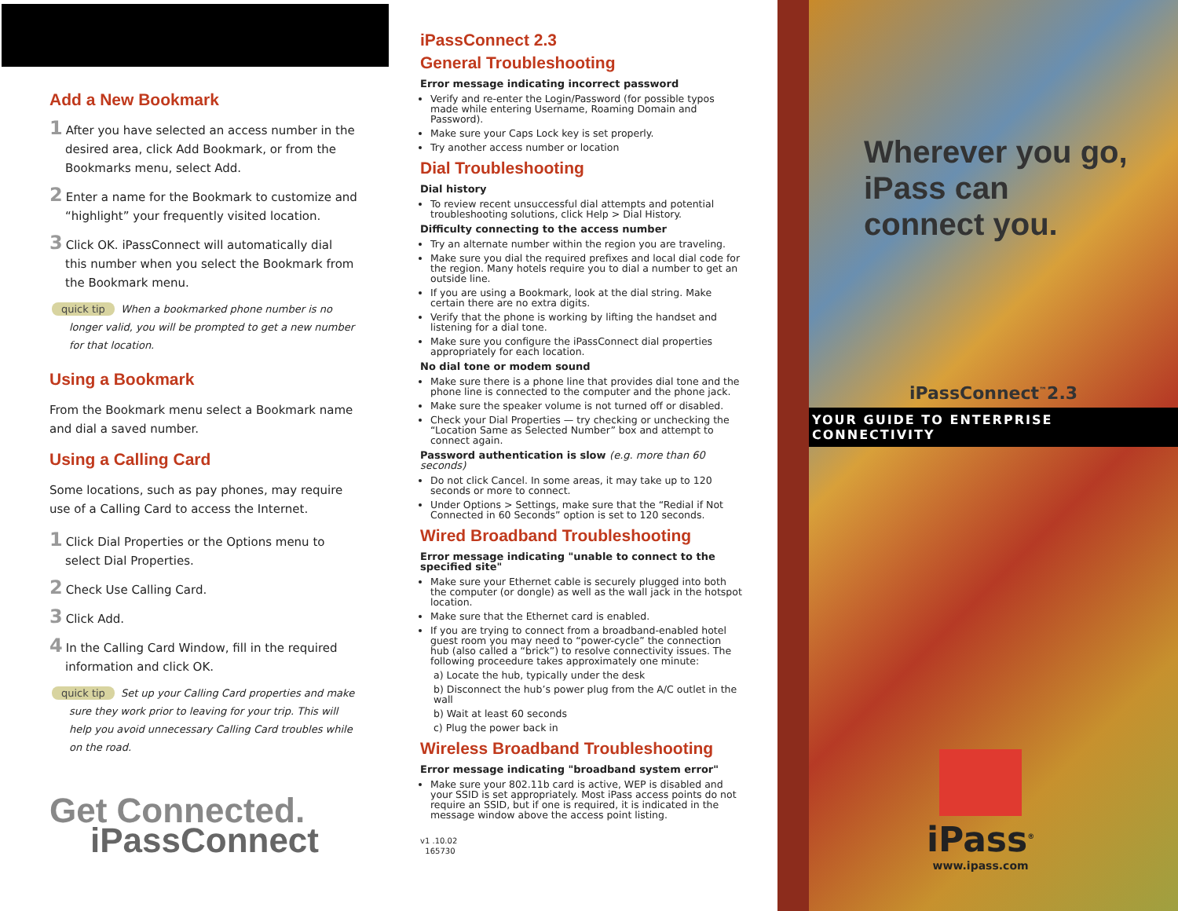Add a New Bookmark
1 After you have selected an access number in the desired area, click Add Bookmark, or from the Bookmarks menu, select Add.
2 Enter a name for the Bookmark to customize and “highlight” your frequently visited location.
3 Click OK. iPassConnect will automatically dial this number when you select the Bookmark from the Bookmark menu.
quick tip When a bookmarked phone number is no longer valid, you will be prompted to get a new number for that location.
Using a Bookmark
From the Bookmark menu select a Bookmark name and dial a saved number.
Using a Calling Card
Some locations, such as pay phones, may require use of a Calling Card to access the Internet.
1 Click Dial Properties or the Options menu to select Dial Properties.
2 Check Use Calling Card.
3 Click Add.
4 In the Calling Card Window, fill in the required information and click OK.
quick tip Set up your Calling Card properties and make sure they work prior to leaving for your trip. This will help you avoid unnecessary Calling Card troubles while on the road.
Get Connected.
iPassConnect
iPassConnect 2.3
General Troubleshooting
Error message indicating incorrect password
Verify and re-enter the Login/Password (for possible typos made while entering Username, Roaming Domain and Password).
Make sure your Caps Lock key is set properly.
Try another access number or location
Dial Troubleshooting
Dial history
To review recent unsuccessful dial attempts and potential troubleshooting solutions, click Help > Dial History.
Difficulty connecting to the access number
Try an alternate number within the region you are traveling.
Make sure you dial the required prefixes and local dial code for the region. Many hotels require you to dial a number to get an outside line.
If you are using a Bookmark, look at the dial string. Make certain there are no extra digits.
Verify that the phone is working by lifting the handset and listening for a dial tone.
Make sure you configure the iPassConnect dial properties appropriately for each location.
No dial tone or modem sound
Make sure there is a phone line that provides dial tone and the phone line is connected to the computer and the phone jack.
Make sure the speaker volume is not turned off or disabled.
Check your Dial Properties — try checking or unchecking the “Location Same as Selected Number” box and attempt to connect again.
Password authentication is slow (e.g. more than 60 seconds)
Do not click Cancel. In some areas, it may take up to 120 seconds or more to connect.
Under Options > Settings, make sure that the “Redial if Not Connected in 60 Seconds” option is set to 120 seconds.
Wired Broadband Troubleshooting
Error message indicating "unable to connect to the specified site"
Make sure your Ethernet cable is securely plugged into both the computer (or dongle) as well as the wall jack in the hotspot location.
Make sure that the Ethernet card is enabled.
If you are trying to connect from a broadband-enabled hotel guest room you may need to “power-cycle” the connection hub (also called a “brick”) to resolve connectivity issues. The following proceedure takes approximately one minute:
a) Locate the hub, typically under the desk
b) Disconnect the hub’s power plug from the A/C outlet in the wall
b) Wait at least 60 seconds
c) Plug the power back in
Wireless Broadband Troubleshooting
Error message indicating "broadband system error"
Make sure your 802.11b card is active, WEP is disabled and your SSID is set appropriately. Most iPass access points do not require an SSID, but if one is required, it is indicated in the message window above the access point listing.
v1 .10.02
165730
Wherever you go,
iPass can
connect you.
iPassConnect<sup>™</sup>2.3
YOUR GUIDE TO ENTERPRISE CONNECTIVITY
iPass<sup>®</sup>
www.ipass.com